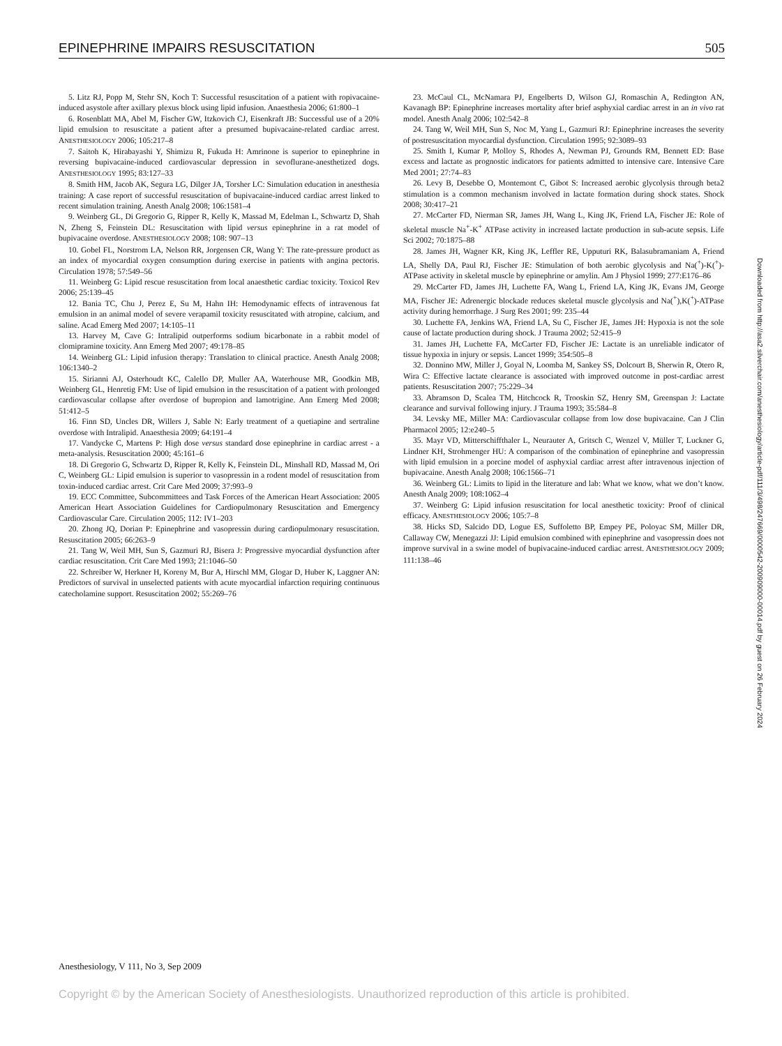EPINEPHRINE IMPAIRS RESUSCITATION 505
5. Litz RJ, Popp M, Stehr SN, Koch T: Successful resuscitation of a patient with ropivacaine-induced asystole after axillary plexus block using lipid infusion. Anaesthesia 2006; 61:800–1
6. Rosenblatt MA, Abel M, Fischer GW, Itzkovich CJ, Eisenkraft JB: Successful use of a 20% lipid emulsion to resuscitate a patient after a presumed bupivacaine-related cardiac arrest. ANESTHESIOLOGY 2006; 105:217–8
7. Saitoh K, Hirabayashi Y, Shimizu R, Fukuda H: Amrinone is superior to epinephrine in reversing bupivacaine-induced cardiovascular depression in sevoflurane-anesthetized dogs. ANESTHESIOLOGY 1995; 83:127–33
8. Smith HM, Jacob AK, Segura LG, Dilger JA, Torsher LC: Simulation education in anesthesia training: A case report of successful resuscitation of bupivacaine-induced cardiac arrest linked to recent simulation training. Anesth Analg 2008; 106:1581–4
9. Weinberg GL, Di Gregorio G, Ripper R, Kelly K, Massad M, Edelman L, Schwartz D, Shah N, Zheng S, Feinstein DL: Resuscitation with lipid versus epinephrine in a rat model of bupivacaine overdose. ANESTHESIOLOGY 2008; 108: 907–13
10. Gobel FL, Norstrom LA, Nelson RR, Jorgensen CR, Wang Y: The rate-pressure product as an index of myocardial oxygen consumption during exercise in patients with angina pectoris. Circulation 1978; 57:549–56
11. Weinberg G: Lipid rescue resuscitation from local anaesthetic cardiac toxicity. Toxicol Rev 2006; 25:139–45
12. Bania TC, Chu J, Perez E, Su M, Hahn IH: Hemodynamic effects of intravenous fat emulsion in an animal model of severe verapamil toxicity resuscitated with atropine, calcium, and saline. Acad Emerg Med 2007; 14:105–11
13. Harvey M, Cave G: Intralipid outperforms sodium bicarbonate in a rabbit model of clomipramine toxicity. Ann Emerg Med 2007; 49:178–85
14. Weinberg GL: Lipid infusion therapy: Translation to clinical practice. Anesth Analg 2008; 106:1340–2
15. Sirianni AJ, Osterhoudt KC, Calello DP, Muller AA, Waterhouse MR, Goodkin MB, Weinberg GL, Henretig FM: Use of lipid emulsion in the resuscitation of a patient with prolonged cardiovascular collapse after overdose of bupropion and lamotrigine. Ann Emerg Med 2008; 51:412–5
16. Finn SD, Uncles DR, Willers J, Sable N: Early treatment of a quetiapine and sertraline overdose with Intralipid. Anaesthesia 2009; 64:191–4
17. Vandycke C, Martens P: High dose versus standard dose epinephrine in cardiac arrest - a meta-analysis. Resuscitation 2000; 45:161–6
18. Di Gregorio G, Schwartz D, Ripper R, Kelly K, Feinstein DL, Minshall RD, Massad M, Ori C, Weinberg GL: Lipid emulsion is superior to vasopressin in a rodent model of resuscitation from toxin-induced cardiac arrest. Crit Care Med 2009; 37:993–9
19. ECC Committee, Subcommittees and Task Forces of the American Heart Association: 2005 American Heart Association Guidelines for Cardiopulmonary Resuscitation and Emergency Cardiovascular Care. Circulation 2005; 112: IV1–203
20. Zhong JQ, Dorian P: Epinephrine and vasopressin during cardiopulmonary resuscitation. Resuscitation 2005; 66:263–9
21. Tang W, Weil MH, Sun S, Gazmuri RJ, Bisera J: Progressive myocardial dysfunction after cardiac resuscitation. Crit Care Med 1993; 21:1046–50
22. Schreiber W, Herkner H, Koreny M, Bur A, Hirschl MM, Glogar D, Huber K, Laggner AN: Predictors of survival in unselected patients with acute myocardial infarction requiring continuous catecholamine support. Resuscitation 2002; 55:269–76
23. McCaul CL, McNamara PJ, Engelberts D, Wilson GJ, Romaschin A, Redington AN, Kavanagh BP: Epinephrine increases mortality after brief asphyxial cardiac arrest in an in vivo rat model. Anesth Analg 2006; 102:542–8
24. Tang W, Weil MH, Sun S, Noc M, Yang L, Gazmuri RJ: Epinephrine increases the severity of postresuscitation myocardial dysfunction. Circulation 1995; 92:3089–93
25. Smith I, Kumar P, Molloy S, Rhodes A, Newman PJ, Grounds RM, Bennett ED: Base excess and lactate as prognostic indicators for patients admitted to intensive care. Intensive Care Med 2001; 27:74–83
26. Levy B, Desebbe O, Montemont C, Gibot S: Increased aerobic glycolysis through beta2 stimulation is a common mechanism involved in lactate formation during shock states. Shock 2008; 30:417–21
27. McCarter FD, Nierman SR, James JH, Wang L, King JK, Friend LA, Fischer JE: Role of skeletal muscle Na<sup>+</sup>-K<sup>+</sup> ATPase activity in increased lactate production in sub-acute sepsis. Life Sci 2002; 70:1875–88
28. James JH, Wagner KR, King JK, Leffler RE, Upputuri RK, Balasubramaniam A, Friend LA, Shelly DA, Paul RJ, Fischer JE: Stimulation of both aerobic glycolysis and Na(<sup>+</sup>)-K(<sup>+</sup>)-ATPase activity in skeletal muscle by epinephrine or amylin. Am J Physiol 1999; 277:E176–86
29. McCarter FD, James JH, Luchette FA, Wang L, Friend LA, King JK, Evans JM, George MA, Fischer JE: Adrenergic blockade reduces skeletal muscle glycolysis and Na(<sup>+</sup>),K(<sup>+</sup>)-ATPase activity during hemorrhage. J Surg Res 2001; 99: 235–44
30. Luchette FA, Jenkins WA, Friend LA, Su C, Fischer JE, James JH: Hypoxia is not the sole cause of lactate production during shock. J Trauma 2002; 52:415–9
31. James JH, Luchette FA, McCarter FD, Fischer JE: Lactate is an unreliable indicator of tissue hypoxia in injury or sepsis. Lancet 1999; 354:505–8
32. Donnino MW, Miller J, Goyal N, Loomba M, Sankey SS, Dolcourt B, Sherwin R, Otero R, Wira C: Effective lactate clearance is associated with improved outcome in post-cardiac arrest patients. Resuscitation 2007; 75:229–34
33. Abramson D, Scalea TM, Hitchcock R, Trooskin SZ, Henry SM, Greenspan J: Lactate clearance and survival following injury. J Trauma 1993; 35:584–8
34. Levsky ME, Miller MA: Cardiovascular collapse from low dose bupivacaine. Can J Clin Pharmacol 2005; 12:e240–5
35. Mayr VD, Mitterschiffthaler L, Neurauter A, Gritsch C, Wenzel V, Müller T, Luckner G, Lindner KH, Strohmenger HU: A comparison of the combination of epinephrine and vasopressin with lipid emulsion in a porcine model of asphyxial cardiac arrest after intravenous injection of bupivacaine. Anesth Analg 2008; 106:1566–71
36. Weinberg GL: Limits to lipid in the literature and lab: What we know, what we don’t know. Anesth Analg 2009; 108:1062–4
37. Weinberg G: Lipid infusion resuscitation for local anesthetic toxicity: Proof of clinical efficacy. ANESTHESIOLOGY 2006; 105:7–8
38. Hicks SD, Salcido DD, Logue ES, Suffoletto BP, Empey PE, Poloyac SM, Miller DR, Callaway CW, Menegazzi JJ: Lipid emulsion combined with epinephrine and vasopressin does not improve survival in a swine model of bupivacaine-induced cardiac arrest. ANESTHESIOLOGY 2009; 111:138–46
Downloaded from http://asa2.silverchair.com/anesthesiology/article-pdf/111/3/498/247669/0000542-200909000-00014.pdf by guest on 26 February 2024
Anesthesiology, V 111, No 3, Sep 2009
Copyright © by the American Society of Anesthesiologists. Unauthorized reproduction of this article is prohibited.